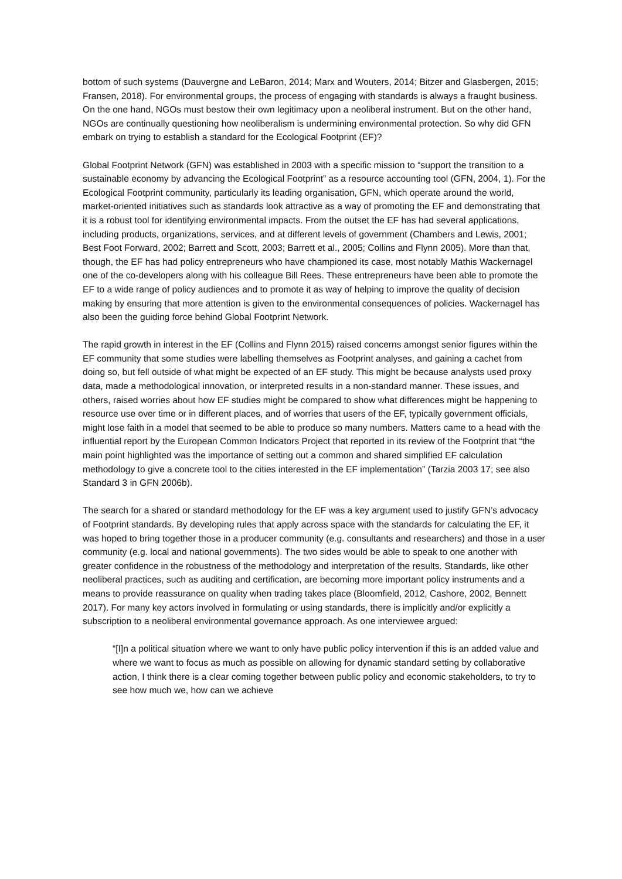bottom of such systems (Dauvergne and LeBaron, 2014; Marx and Wouters, 2014; Bitzer and Glasbergen, 2015; Fransen, 2018). For environmental groups, the process of engaging with standards is always a fraught business. On the one hand, NGOs must bestow their own legitimacy upon a neoliberal instrument. But on the other hand, NGOs are continually questioning how neoliberalism is undermining environmental protection. So why did GFN embark on trying to establish a standard for the Ecological Footprint (EF)?
Global Footprint Network (GFN) was established in 2003 with a specific mission to “support the transition to a sustainable economy by advancing the Ecological Footprint” as a resource accounting tool (GFN, 2004, 1). For the Ecological Footprint community, particularly its leading organisation, GFN, which operate around the world, market-oriented initiatives such as standards look attractive as a way of promoting the EF and demonstrating that it is a robust tool for identifying environmental impacts. From the outset the EF has had several applications, including products, organizations, services, and at different levels of government (Chambers and Lewis, 2001; Best Foot Forward, 2002; Barrett and Scott, 2003; Barrett et al., 2005; Collins and Flynn 2005). More than that, though, the EF has had policy entrepreneurs who have championed its case, most notably Mathis Wackernagel one of the co-developers along with his colleague Bill Rees. These entrepreneurs have been able to promote the EF to a wide range of policy audiences and to promote it as way of helping to improve the quality of decision making by ensuring that more attention is given to the environmental consequences of policies. Wackernagel has also been the guiding force behind Global Footprint Network.
The rapid growth in interest in the EF (Collins and Flynn 2015) raised concerns amongst senior figures within the EF community that some studies were labelling themselves as Footprint analyses, and gaining a cachet from doing so, but fell outside of what might be expected of an EF study. This might be because analysts used proxy data, made a methodological innovation, or interpreted results in a non-standard manner. These issues, and others, raised worries about how EF studies might be compared to show what differences might be happening to resource use over time or in different places, and of worries that users of the EF, typically government officials, might lose faith in a model that seemed to be able to produce so many numbers. Matters came to a head with the influential report by the European Common Indicators Project that reported in its review of the Footprint that “the main point highlighted was the importance of setting out a common and shared simplified EF calculation methodology to give a concrete tool to the cities interested in the EF implementation” (Tarzia 2003 17; see also Standard 3 in GFN 2006b).
The search for a shared or standard methodology for the EF was a key argument used to justify GFN’s advocacy of Footprint standards. By developing rules that apply across space with the standards for calculating the EF, it was hoped to bring together those in a producer community (e.g. consultants and researchers) and those in a user community (e.g. local and national governments). The two sides would be able to speak to one another with greater confidence in the robustness of the methodology and interpretation of the results. Standards, like other neoliberal practices, such as auditing and certification, are becoming more important policy instruments and a means to provide reassurance on quality when trading takes place (Bloomfield, 2012, Cashore, 2002, Bennett 2017). For many key actors involved in formulating or using standards, there is implicitly and/or explicitly a subscription to a neoliberal environmental governance approach. As one interviewee argued:
“[I]n a political situation where we want to only have public policy intervention if this is an added value and where we want to focus as much as possible on allowing for dynamic standard setting by collaborative action, I think there is a clear coming together between public policy and economic stakeholders, to try to see how much we, how can we achieve